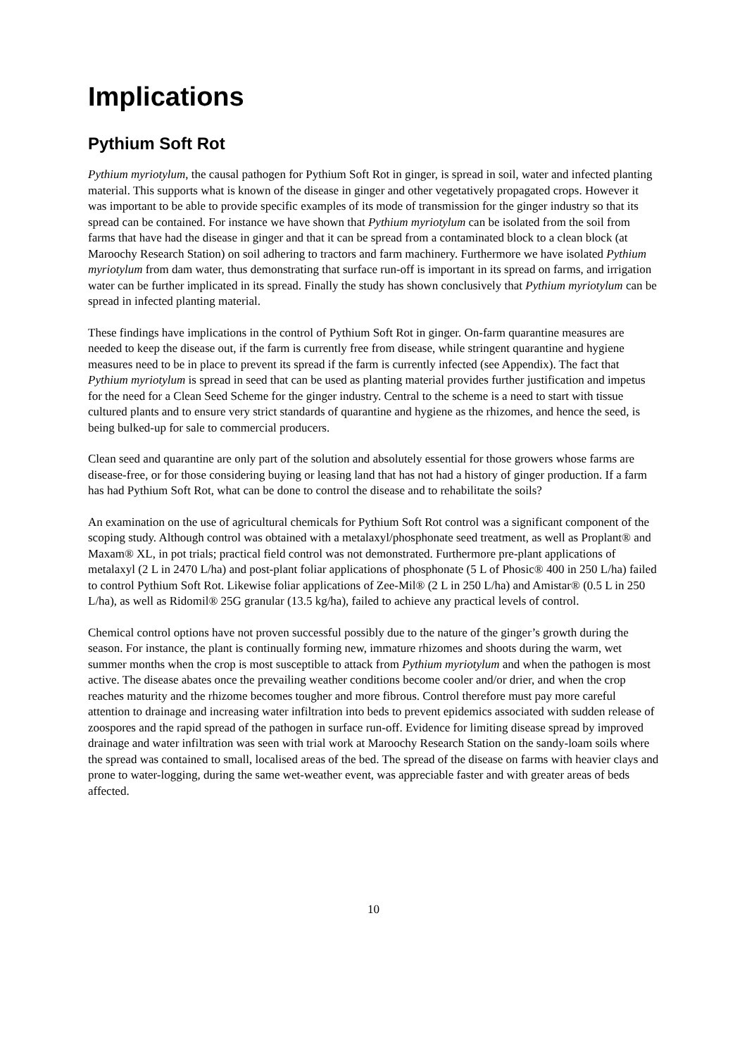Implications
Pythium Soft Rot
Pythium myriotylum, the causal pathogen for Pythium Soft Rot in ginger, is spread in soil, water and infected planting material. This supports what is known of the disease in ginger and other vegetatively propagated crops. However it was important to be able to provide specific examples of its mode of transmission for the ginger industry so that its spread can be contained. For instance we have shown that Pythium myriotylum can be isolated from the soil from farms that have had the disease in ginger and that it can be spread from a contaminated block to a clean block (at Maroochy Research Station) on soil adhering to tractors and farm machinery. Furthermore we have isolated Pythium myriotylum from dam water, thus demonstrating that surface run-off is important in its spread on farms, and irrigation water can be further implicated in its spread. Finally the study has shown conclusively that Pythium myriotylum can be spread in infected planting material.
These findings have implications in the control of Pythium Soft Rot in ginger. On-farm quarantine measures are needed to keep the disease out, if the farm is currently free from disease, while stringent quarantine and hygiene measures need to be in place to prevent its spread if the farm is currently infected (see Appendix). The fact that Pythium myriotylum is spread in seed that can be used as planting material provides further justification and impetus for the need for a Clean Seed Scheme for the ginger industry. Central to the scheme is a need to start with tissue cultured plants and to ensure very strict standards of quarantine and hygiene as the rhizomes, and hence the seed, is being bulked-up for sale to commercial producers.
Clean seed and quarantine are only part of the solution and absolutely essential for those growers whose farms are disease-free, or for those considering buying or leasing land that has not had a history of ginger production. If a farm has had Pythium Soft Rot, what can be done to control the disease and to rehabilitate the soils?
An examination on the use of agricultural chemicals for Pythium Soft Rot control was a significant component of the scoping study. Although control was obtained with a metalaxyl/phosphonate seed treatment, as well as Proplant® and Maxam® XL, in pot trials; practical field control was not demonstrated. Furthermore pre-plant applications of metalaxyl (2 L in 2470 L/ha) and post-plant foliar applications of phosphonate (5 L of Phosic® 400 in 250 L/ha) failed to control Pythium Soft Rot. Likewise foliar applications of Zee-Mil® (2 L in 250 L/ha) and Amistar® (0.5 L in 250 L/ha), as well as Ridomil® 25G granular (13.5 kg/ha), failed to achieve any practical levels of control.
Chemical control options have not proven successful possibly due to the nature of the ginger’s growth during the season. For instance, the plant is continually forming new, immature rhizomes and shoots during the warm, wet summer months when the crop is most susceptible to attack from Pythium myriotylum and when the pathogen is most active. The disease abates once the prevailing weather conditions become cooler and/or drier, and when the crop reaches maturity and the rhizome becomes tougher and more fibrous. Control therefore must pay more careful attention to drainage and increasing water infiltration into beds to prevent epidemics associated with sudden release of zoospores and the rapid spread of the pathogen in surface run-off. Evidence for limiting disease spread by improved drainage and water infiltration was seen with trial work at Maroochy Research Station on the sandy-loam soils where the spread was contained to small, localised areas of the bed. The spread of the disease on farms with heavier clays and prone to water-logging, during the same wet-weather event, was appreciable faster and with greater areas of beds affected.
10